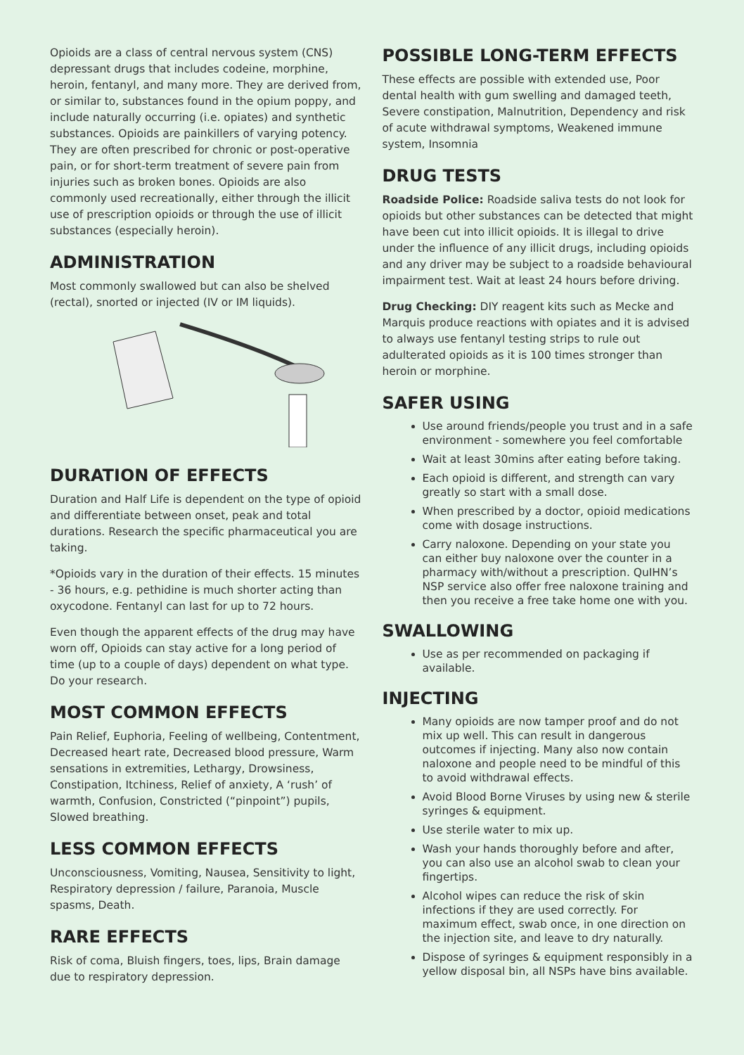Opioids are a class of central nervous system (CNS) depressant drugs that includes codeine, morphine, heroin, fentanyl, and many more. They are derived from, or similar to, substances found in the opium poppy, and include naturally occurring (i.e. opiates) and synthetic substances. Opioids are painkillers of varying potency. They are often prescribed for chronic or post-operative pain, or for short-term treatment of severe pain from injuries such as broken bones. Opioids are also commonly used recreationally, either through the illicit use of prescription opioids or through the use of illicit substances (especially heroin).
ADMINISTRATION
Most commonly swallowed but can also be shelved (rectal), snorted or injected (IV or IM liquids).
DURATION OF EFFECTS
Duration and Half Life is dependent on the type of opioid and differentiate between onset, peak and total durations. Research the specific pharmaceutical you are taking.
*Opioids vary in the duration of their effects. 15 minutes - 36 hours, e.g. pethidine is much shorter acting than oxycodone. Fentanyl can last for up to 72 hours.
Even though the apparent effects of the drug may have worn off, Opioids can stay active for a long period of time (up to a couple of days) dependent on what type. Do your research.
MOST COMMON EFFECTS
Pain Relief, Euphoria, Feeling of wellbeing, Contentment, Decreased heart rate, Decreased blood pressure, Warm sensations in extremities, Lethargy, Drowsiness, Constipation, Itchiness, Relief of anxiety, A ‘rush’ of warmth, Confusion, Constricted (“pinpoint”) pupils, Slowed breathing.
LESS COMMON EFFECTS
Unconsciousness, Vomiting, Nausea, Sensitivity to light, Respiratory depression / failure, Paranoia, Muscle spasms, Death.
RARE EFFECTS
Risk of coma, Bluish fingers, toes, lips, Brain damage due to respiratory depression.
POSSIBLE LONG-TERM EFFECTS
These effects are possible with extended use, Poor dental health with gum swelling and damaged teeth, Severe constipation, Malnutrition, Dependency and risk of acute withdrawal symptoms, Weakened immune system, Insomnia
DRUG TESTS
Roadside Police: Roadside saliva tests do not look for opioids but other substances can be detected that might have been cut into illicit opioids. It is illegal to drive under the influence of any illicit drugs, including opioids and any driver may be subject to a roadside behavioural impairment test. Wait at least 24 hours before driving.
Drug Checking: DIY reagent kits such as Mecke and Marquis produce reactions with opiates and it is advised to always use fentanyl testing strips to rule out adulterated opioids as it is 100 times stronger than heroin or morphine.
SAFER USING
Use around friends/people you trust and in a safe environment - somewhere you feel comfortable
Wait at least 30mins after eating before taking.
Each opioid is different, and strength can vary greatly so start with a small dose.
When prescribed by a doctor, opioid medications come with dosage instructions.
Carry naloxone. Depending on your state you can either buy naloxone over the counter in a pharmacy with/without a prescription. QuIHN’s NSP service also offer free naloxone training and then you receive a free take home one with you.
SWALLOWING
Use as per recommended on packaging if available.
INJECTING
Many opioids are now tamper proof and do not mix up well. This can result in dangerous outcomes if injecting. Many also now contain naloxone and people need to be mindful of this to avoid withdrawal effects.
Avoid Blood Borne Viruses by using new & sterile syringes & equipment.
Use sterile water to mix up.
Wash your hands thoroughly before and after, you can also use an alcohol swab to clean your fingertips.
Alcohol wipes can reduce the risk of skin infections if they are used correctly. For maximum effect, swab once, in one direction on the injection site, and leave to dry naturally.
Dispose of syringes & equipment responsibly in a yellow disposal bin, all NSPs have bins available.